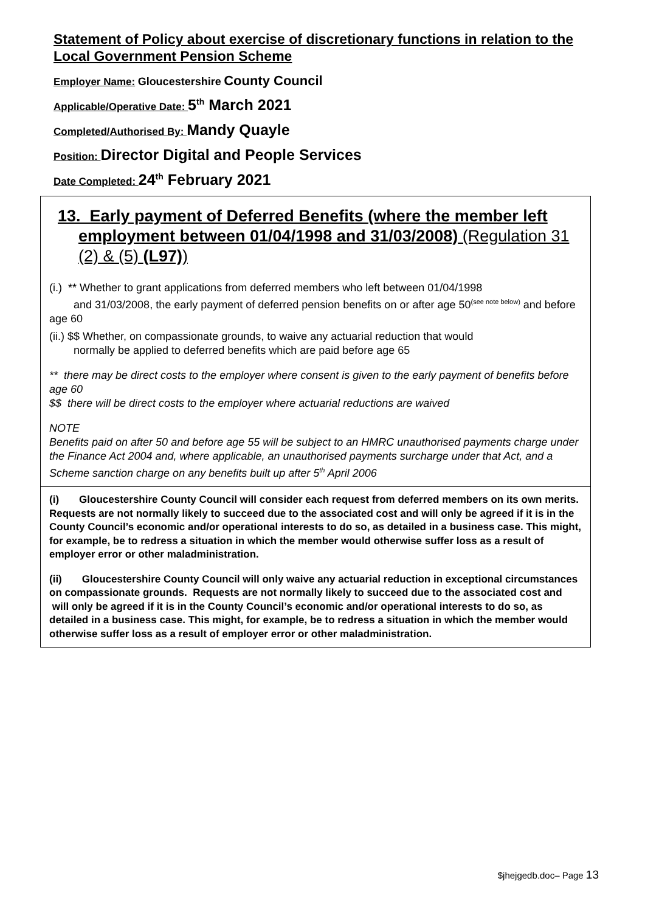Statement of Policy about exercise of discretionary functions in relation to the Local Government Pension Scheme
Employer Name: Gloucestershire County Council
Applicable/Operative Date: 5<sup>th</sup> March 2021
Completed/Authorised By: Mandy Quayle
Position: Director Digital and People Services
Date Completed: 24<sup>th</sup> February 2021
| 13. Early payment of Deferred Benefits (where the member left employment between 01/04/1998 and 31/03/2008) (Regulation 31 (2) & (5) (L97) ) (i.) ** Whether to grant applications from deferred members who left between 01/04/1998 and 31/03/2008, the early payment of deferred pension benefits on or after age 50<sup>(see note below)</sup> and before age 60 (ii.) $$ Whether, on compassionate grounds, to waive any actuarial reduction that would normally be applied to deferred benefits which are paid before age 65 ** there may be direct costs to the employer where consent is given to the early payment of benefits before age 60 $$ there will be direct costs to the employer where actuarial reductions are waived NOTE Benefits paid on after 50 and before age 55 will be subject to an HMRC unauthorised payments charge under the Finance Act 2004 and, where applicable, an unauthorised payments surcharge under that Act, and a Scheme sanction charge on any benefits built up after 5<sup>th</sup> April 2006 |
| (i) Gloucestershire County Council will consider each request from deferred members on its own merits. Requests are not normally likely to succeed due to the associated cost and will only be agreed if it is in the County Council’s economic and/or operational interests to do so, as detailed in a business case. This might, for example, be to redress a situation in which the member would otherwise suffer loss as a result of employer error or other maladministration. (ii) Gloucestershire County Council will only waive any actuarial reduction in exceptional circumstances on compassionate grounds. Requests are not normally likely to succeed due to the associated cost and will only be agreed if it is in the County Council’s economic and/or operational interests to do so, as detailed in a business case. This might, for example, be to redress a situation in which the member would otherwise suffer loss as a result of employer error or other maladministration. |
$jhejgedb.doc– Page 13